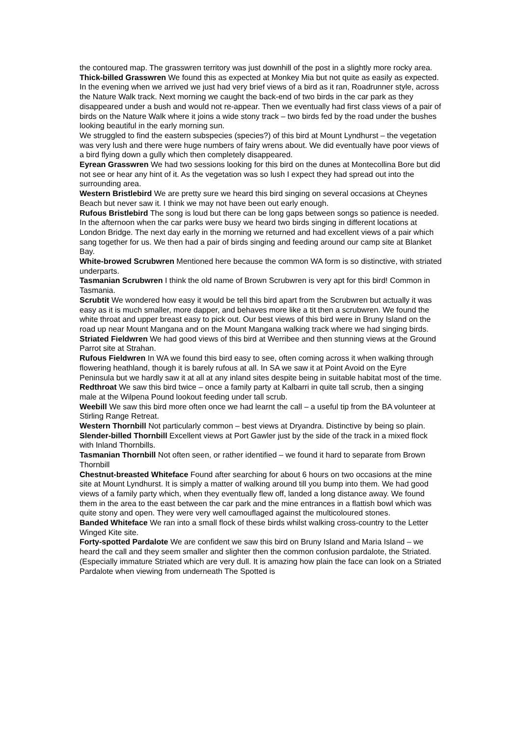the contoured map. The grasswren territory was just downhill of the post in a slightly more rocky area.
Thick-billed Grasswren We found this as expected at Monkey Mia but not quite as easily as expected. In the evening when we arrived we just had very brief views of a bird as it ran, Roadrunner style, across the Nature Walk track. Next morning we caught the back-end of two birds in the car park as they disappeared under a bush and would not re-appear. Then we eventually had first class views of a pair of birds on the Nature Walk where it joins a wide stony track – two birds fed by the road under the bushes looking beautiful in the early morning sun.
We struggled to find the eastern subspecies (species?) of this bird at Mount Lyndhurst – the vegetation was very lush and there were huge numbers of fairy wrens about. We did eventually have poor views of a bird flying down a gully which then completely disappeared.
Eyrean Grasswren We had two sessions looking for this bird on the dunes at Montecollina Bore but did not see or hear any hint of it. As the vegetation was so lush I expect they had spread out into the surrounding area.
Western Bristlebird We are pretty sure we heard this bird singing on several occasions at Cheynes Beach but never saw it. I think we may not have been out early enough.
Rufous Bristlebird The song is loud but there can be long gaps between songs so patience is needed. In the afternoon when the car parks were busy we heard two birds singing in different locations at London Bridge. The next day early in the morning we returned and had excellent views of a pair which sang together for us. We then had a pair of birds singing and feeding around our camp site at Blanket Bay.
White-browed Scrubwren Mentioned here because the common WA form is so distinctive, with striated underparts.
Tasmanian Scrubwren I think the old name of Brown Scrubwren is very apt for this bird! Common in Tasmania.
Scrubtit We wondered how easy it would be tell this bird apart from the Scrubwren but actually it was easy as it is much smaller, more dapper, and behaves more like a tit then a scrubwren. We found the white throat and upper breast easy to pick out. Our best views of this bird were in Bruny Island on the road up near Mount Mangana and on the Mount Mangana walking track where we had singing birds.
Striated Fieldwren We had good views of this bird at Werribee and then stunning views at the Ground Parrot site at Strahan.
Rufous Fieldwren In WA we found this bird easy to see, often coming across it when walking through flowering heathland, though it is barely rufous at all. In SA we saw it at Point Avoid on the Eyre Peninsula but we hardly saw it at all at any inland sites despite being in suitable habitat most of the time.
Redthroat We saw this bird twice – once a family party at Kalbarri in quite tall scrub, then a singing male at the Wilpena Pound lookout feeding under tall scrub.
Weebill We saw this bird more often once we had learnt the call – a useful tip from the BA volunteer at Stirling Range Retreat.
Western Thornbill Not particularly common – best views at Dryandra. Distinctive by being so plain.
Slender-billed Thornbill Excellent views at Port Gawler just by the side of the track in a mixed flock with Inland Thornbills.
Tasmanian Thornbill Not often seen, or rather identified – we found it hard to separate from Brown Thornbill
Chestnut-breasted Whiteface Found after searching for about 6 hours on two occasions at the mine site at Mount Lyndhurst. It is simply a matter of walking around till you bump into them. We had good views of a family party which, when they eventually flew off, landed a long distance away. We found them in the area to the east between the car park and the mine entrances in a flattish bowl which was quite stony and open. They were very well camouflaged against the multicoloured stones.
Banded Whiteface We ran into a small flock of these birds whilst walking cross-country to the Letter Winged Kite site.
Forty-spotted Pardalote We are confident we saw this bird on Bruny Island and Maria Island – we heard the call and they seem smaller and slighter then the common confusion pardalote, the Striated. (Especially immature Striated which are very dull. It is amazing how plain the face can look on a Striated Pardalote when viewing from underneath The Spotted is